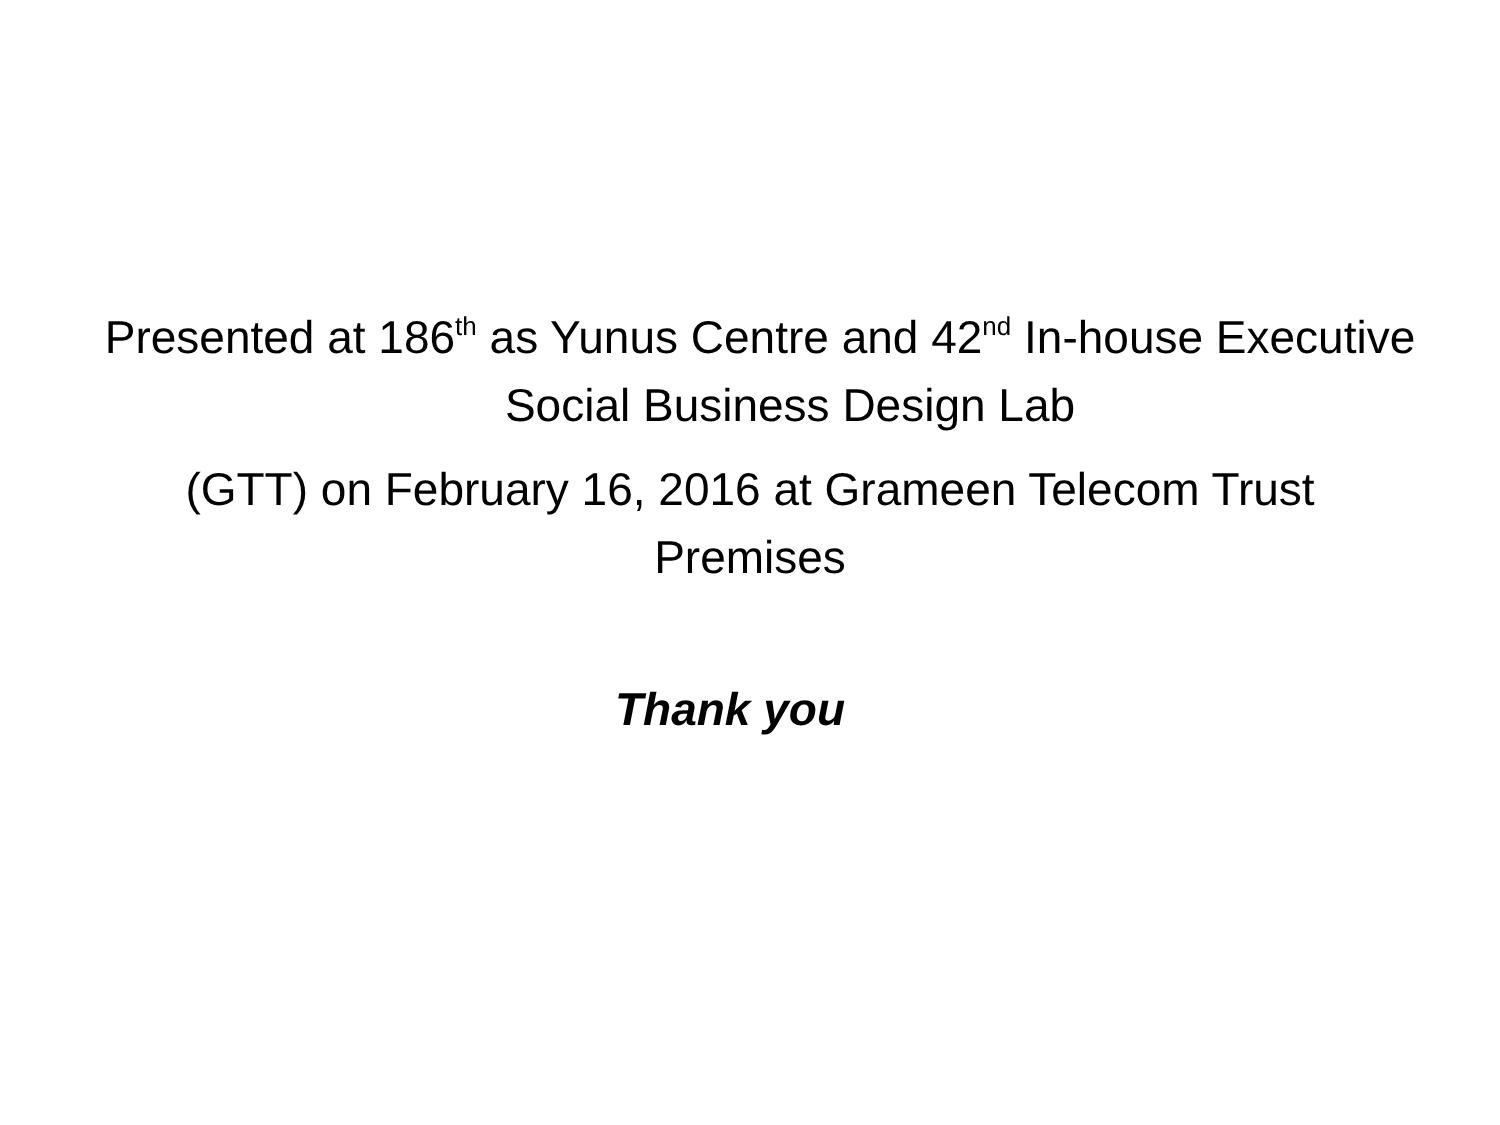Presented at 186<sup>th</sup> as Yunus Centre and 42<sup>nd</sup> In-house Executive Social Business Design Lab
(GTT) on February 16, 2016 at Grameen Telecom Trust
Premises
Thank you